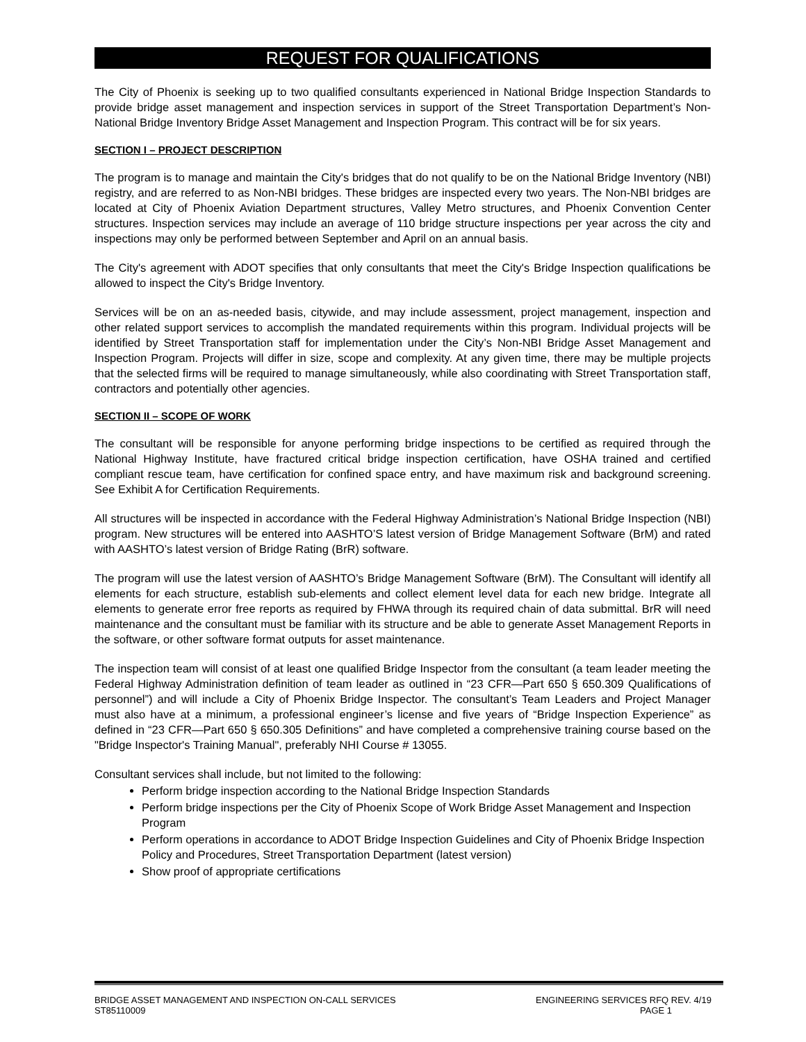REQUEST FOR QUALIFICATIONS
The City of Phoenix is seeking up to two qualified consultants experienced in National Bridge Inspection Standards to provide bridge asset management and inspection services in support of the Street Transportation Department’s Non-National Bridge Inventory Bridge Asset Management and Inspection Program. This contract will be for six years.
SECTION I – PROJECT DESCRIPTION
The program is to manage and maintain the City's bridges that do not qualify to be on the National Bridge Inventory (NBI) registry, and are referred to as Non-NBI bridges. These bridges are inspected every two years. The Non-NBI bridges are located at City of Phoenix Aviation Department structures, Valley Metro structures, and Phoenix Convention Center structures. Inspection services may include an average of 110 bridge structure inspections per year across the city and inspections may only be performed between September and April on an annual basis.
The City's agreement with ADOT specifies that only consultants that meet the City's Bridge Inspection qualifications be allowed to inspect the City's Bridge Inventory.
Services will be on an as-needed basis, citywide, and may include assessment, project management, inspection and other related support services to accomplish the mandated requirements within this program. Individual projects will be identified by Street Transportation staff for implementation under the City’s Non-NBI Bridge Asset Management and Inspection Program. Projects will differ in size, scope and complexity. At any given time, there may be multiple projects that the selected firms will be required to manage simultaneously, while also coordinating with Street Transportation staff, contractors and potentially other agencies.
SECTION II – SCOPE OF WORK
The consultant will be responsible for anyone performing bridge inspections to be certified as required through the National Highway Institute, have fractured critical bridge inspection certification, have OSHA trained and certified compliant rescue team, have certification for confined space entry, and have maximum risk and background screening. See Exhibit A for Certification Requirements.
All structures will be inspected in accordance with the Federal Highway Administration’s National Bridge Inspection (NBI) program. New structures will be entered into AASHTO’S latest version of Bridge Management Software (BrM) and rated with AASHTO’s latest version of Bridge Rating (BrR) software.
The program will use the latest version of AASHTO’s Bridge Management Software (BrM). The Consultant will identify all elements for each structure, establish sub-elements and collect element level data for each new bridge. Integrate all elements to generate error free reports as required by FHWA through its required chain of data submittal. BrR will need maintenance and the consultant must be familiar with its structure and be able to generate Asset Management Reports in the software, or other software format outputs for asset maintenance.
The inspection team will consist of at least one qualified Bridge Inspector from the consultant (a team leader meeting the Federal Highway Administration definition of team leader as outlined in “23 CFR—Part 650 § 650.309 Qualifications of personnel”) and will include a City of Phoenix Bridge Inspector. The consultant’s Team Leaders and Project Manager must also have at a minimum, a professional engineer’s license and five years of “Bridge Inspection Experience” as defined in “23 CFR—Part 650 § 650.305 Definitions” and have completed a comprehensive training course based on the "Bridge Inspector's Training Manual", preferably NHI Course # 13055.
Consultant services shall include, but not limited to the following:
Perform bridge inspection according to the National Bridge Inspection Standards
Perform bridge inspections per the City of Phoenix Scope of Work Bridge Asset Management and Inspection Program
Perform operations in accordance to ADOT Bridge Inspection Guidelines and City of Phoenix Bridge Inspection Policy and Procedures, Street Transportation Department (latest version)
Show proof of appropriate certifications
BRIDGE ASSET MANAGEMENT AND INSPECTION ON-CALL SERVICES
ST85110009
ENGINEERING SERVICES RFQ REV. 4/19
PAGE 1